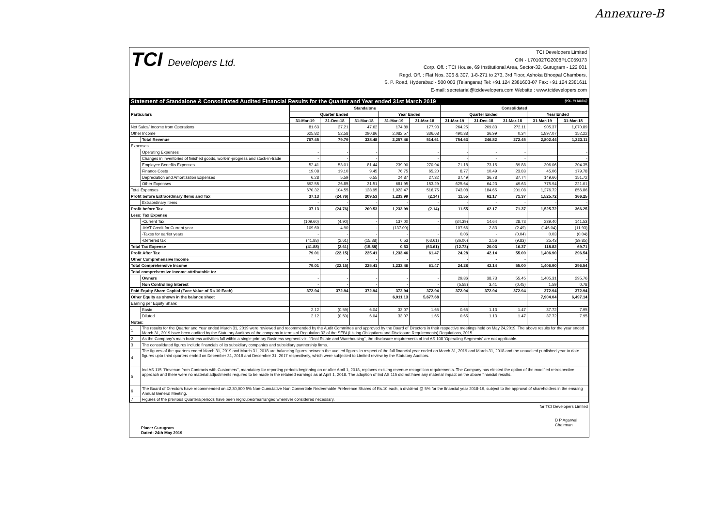Annexure-B
TCI Developers Ltd.
TCI Developers Limited
CIN - L70102TG2008PLC059173
Corp. Off. : TCI House, 69 Institutional Area, Sector-32, Gurugram - 122 001
Regd. Off. : Flat Nos. 306 & 307, 1-8-271 to 273, 3rd Floor, Ashoka Bhoopal Chambers,
S. P. Road, Hyderabad - 500 003 (Telangana) Tel: +91 124 2381603-07 Fax: +91 124 2381611
E-mail: secretarial@tcidevelopers.com Website : www.tcidevelopers.com
Statement of Standalone & Consolidated Audited Financial Results for the Quarter and Year ended 31st March 2019 (Rs. in lakhs)
| Particulars | | Standalone | | | | | Consolidated | | | | |
| --- | --- | --- | --- | --- | --- | --- | --- | --- | --- | --- | --- |
| | | Quarter Ended | | | Year Ended | | Quarter Ended | | | Year Ended | |
| | | 31-Mar-19 | 31-Dec-18 | 31-Mar-18 | 31-Mar-19 | 31-Mar-18 | 31-Mar-19 | 31-Dec-18 | 31-Mar-18 | 31-Mar-19 | 31-Mar-18 |
| Net Sales/ Income from Operations | | 81.63 | 27.21 | 47.62 | 174.89 | 177.93 | 264.25 | 209.83 | 272.11 | 905.37 | 1,070.89 |
| Other Income | | 625.82 | 52.58 | 290.86 | 2,082.57 | 336.68 | 490.38 | 36.99 | 0.34 | 1,897.07 | 152.22 |
| | Total Revenue | 707.45 | 79.79 | 338.48 | 2,257.46 | 514.61 | 754.63 | 246.82 | 272.45 | 2,802.44 | 1,223.11 |
| Expenses | | | | | | | | | | | |
| | Operating Expenses | - | - | - | | - | - | - | - | | - |
| | Changes in inventories of finished goods, work-in-progress and stock-in-trade | - | - | - | | - | - | - | - | | - |
| | Employee Benefits Expenses | 52.41 | 53.01 | 81.44 | 239.90 | 270.94 | 71.18 | 73.15 | 89.88 | 306.06 | 304.35 |
| | Finance Costs | 19.08 | 19.10 | 9.45 | 76.75 | 65.20 | 8.77 | 10.49 | 23.83 | 45.06 | 179.78 |
| | Depreciation and Amortization Expenses | 6.28 | 5.59 | 6.55 | 24.87 | 27.32 | 37.49 | 36.78 | 37.74 | 149.66 | 151.72 |
| | Other Expenses | 592.55 | 26.85 | 31.51 | 681.95 | 153.29 | 625.64 | 64.23 | 49.63 | 775.94 | 221.01 |
| Total Expenses | | 670.32 | 104.55 | 128.95 | 1,023.47 | 516.75 | 743.08 | 184.65 | 201.08 | 1,276.72 | 856.86 |
| Profit before Extraordinary Items and Tax | | 37.13 | (24.76) | 209.53 | 1,233.99 | (2.14) | 11.55 | 62.17 | 71.37 | 1,525.72 | 366.25 |
| | Extraordinary Items | - | - | - | - | - | - | - | - | - | - |
| Profit before Tax | | 37.13 | (24.76) | 209.53 | 1,233.99 | (2.14) | 11.55 | 62.17 | 71.37 | 1,525.72 | 366.25 |
| Less: Tax Expense | | | | | | | | | | | |
| | -Current Tax | (109.60) | (4.90) | - | 137.00 | - | (84.39) | 14.64 | 28.73 | 239.40 | 141.53 |
| | -MAT Credit for Current year | 109.60 | 4.90 | - | (137.00) | - | 107.66 | 2.83 | (2.49) | (146.04) | (11.93) |
| | -Taxes for earlier years | - | - | - | - | - | 0.06 | - | (0.04) | 0.03 | (0.04) |
| | -Deferred tax | (41.88) | (2.61) | (15.88) | 0.53 | (63.61) | (36.06) | 2.56 | (9.83) | 25.43 | (59.85) |
| Total Tax Expense | | (41.88) | (2.61) | (15.88) | 0.53 | (63.61) | (12.73) | 20.03 | 16.37 | 118.82 | 69.71 |
| Profit After Tax | | 79.01 | (22.15) | 225.41 | 1,233.46 | 61.47 | 24.28 | 42.14 | 55.00 | 1,406.90 | 296.54 |
| Other Comprehensive Income | | - | - | - | - | - | - | - | - | - | - |
| Total Comprehensive Income | | 79.01 | (22.15) | 225.41 | 1,233.46 | 61.47 | 24.28 | 42.14 | 55.00 | 1,406.90 | 296.54 |
| Total comprehensive income attributable to: | | | | | | | | | | | |
| | Owners | - | - | - | - | - | 29.86 | 38.73 | 55.45 | 1,405.31 | 295.76 |
| | Non Controlling Interest | - | - | - | - | - | (5.58) | 3.41 | (0.45) | 1.59 | 0.78 |
| Paid Equity Share Capital (Face Value of Rs 10 Each) | | 372.94 | 372.94 | 372.94 | 372.94 | 372.94 | 372.94 | 372.94 | 372.94 | 372.94 | 372.94 |
| Other Equity as shown in the balance sheet | | | | | 6,911.13 | 5,677.68 | | | | 7,904.04 | 6,497.14 |
| Earning per Equity Share: | | | | | | | | | | | |
| | Basic | 2.12 | (0.59) | 6.04 | 33.07 | 1.65 | 0.65 | 1.13 | 1.47 | 37.72 | 7.95 |
| | Diluted | 2.12 | (0.59) | 6.04 | 33.07 | 1.65 | 0.65 | 1.13 | 1.47 | 37.72 | 7.95 |
| Notes: | | | | | | | | | | | |
| 1 | The results for the Quarter and Year ended March 31, 2019 were reviewed and recommended by the Audit Committee and approved by the Board of Directors in their respective meetings held on May 24,2019. The above results for the year ended March 31, 2019 have been audited by the Statutory Auditors of the company in terms of Regulation 33 of the SEBI (Listing Obligations and Disclosure Requirements) Regulations, 2015. | | | | | | | | | | |
| 2 | As the Company's main business activities fall within a single primary Business segment viz. "Real Estate and Warehousing", the disclosure requirements of Ind AS 108 'Operating Segments' are not applicable. | | | | | | | | | | |
| 3 | The consolidated figures include financials of its subsidiary companies and subsidiary partnership firms. | | | | | | | | | | |
| 4 | The figures of the quarters ended March 31, 2019 and March 31, 2018 are balancing figures between the audited figures in respect of the full financial year ended on March 31, 2019 and March 31, 2018 and the unaudited published year to date figures upto third quarters ended on December 31, 2018 and December 31, 2017 respectively, which were subjected to Limited review by the Statutory Auditors. | | | | | | | | | | |
| 5 | Ind AS 115 "Revenue from Contracts with Customers", mandatory for reporting periods beginning on or after April 1, 2018, replaces existing revenue recognition requirements. The Company has elected the option of the modified retrospective approach and there were no material adjustments required to be made in the retained earnings as at April 1, 2018. The adoption of Ind AS 115 did not have any material impact on the above financial results. | | | | | | | | | | |
| 6 | The Board of Directors have recommended on 42,30,000 5% Non-Cumulative Non Convertible Redeemable Preference Shares of Rs.10 each, a dividend @ 5% for the financial year 2018-19, subject to the approval of shareholders in the ensuing Annual General Meeting. | | | | | | | | | | |
| 7 | Figures of the previous Quarters/periods have been regrouped/rearranged wherever considered necessary. | | | | | | | | | | |
for TCI Developers Limited
Place: Gurugram
Dated: 24th May 2019
D P Agarwal
Chairman